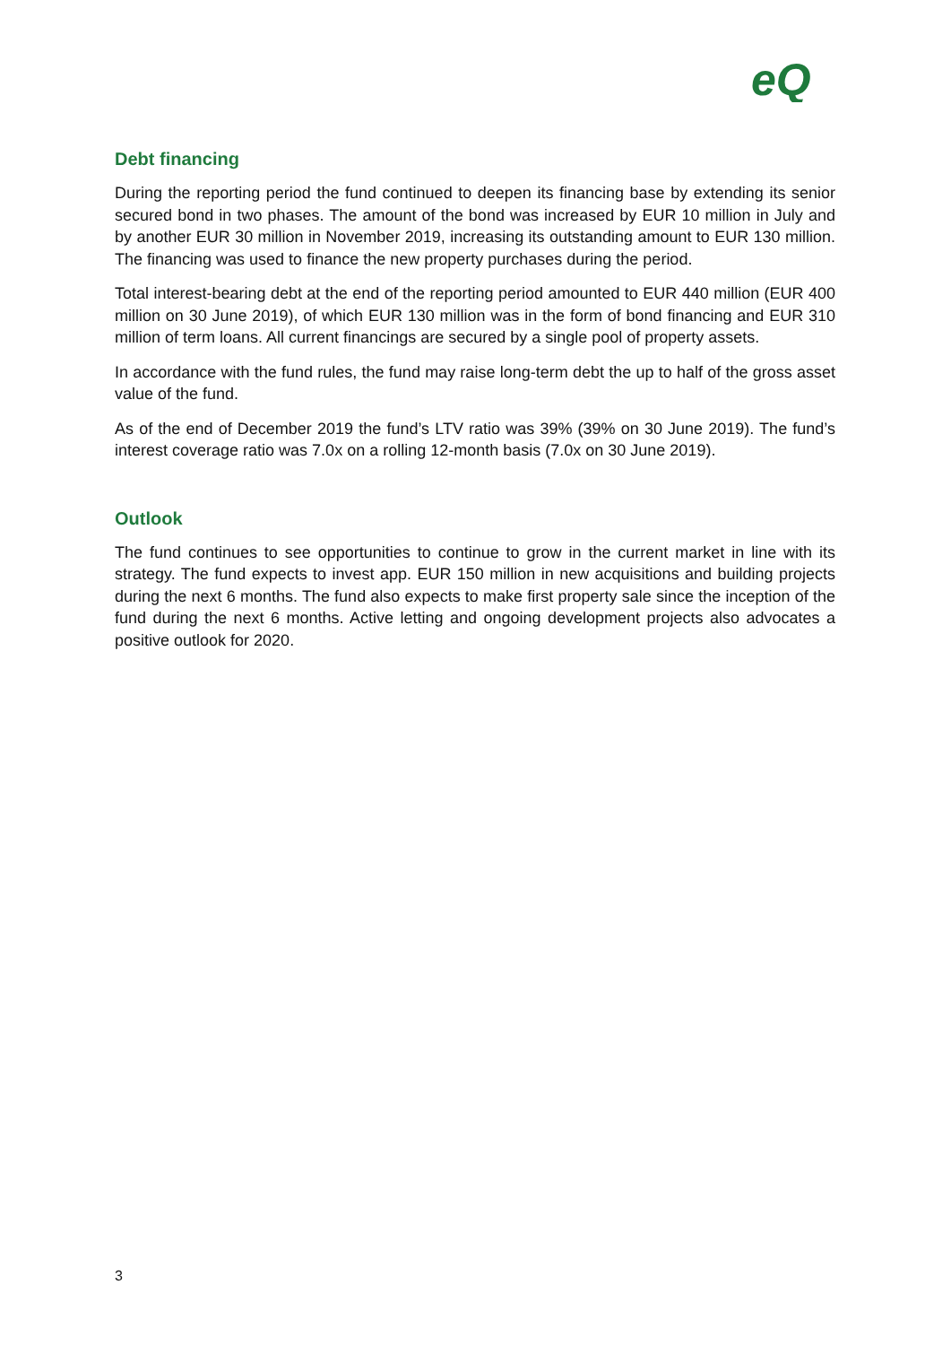eQ
Debt financing
During the reporting period the fund continued to deepen its financing base by extending its senior secured bond in two phases. The amount of the bond was increased by EUR 10 million in July and by another EUR 30 million in November 2019, increasing its outstanding amount to EUR 130 million. The financing was used to finance the new property purchases during the period.
Total interest-bearing debt at the end of the reporting period amounted to EUR 440 million (EUR 400 million on 30 June 2019), of which EUR 130 million was in the form of bond financing and EUR 310 million of term loans. All current financings are secured by a single pool of property assets.
In accordance with the fund rules, the fund may raise long-term debt the up to half of the gross asset value of the fund.
As of the end of December 2019 the fund’s LTV ratio was 39% (39% on 30 June 2019). The fund’s interest coverage ratio was 7.0x on a rolling 12-month basis (7.0x on 30 June 2019).
Outlook
The fund continues to see opportunities to continue to grow in the current market in line with its strategy. The fund expects to invest app. EUR 150 million in new acquisitions and building projects during the next 6 months. The fund also expects to make first property sale since the inception of the fund during the next 6 months. Active letting and ongoing development projects also advocates a positive outlook for 2020.
3